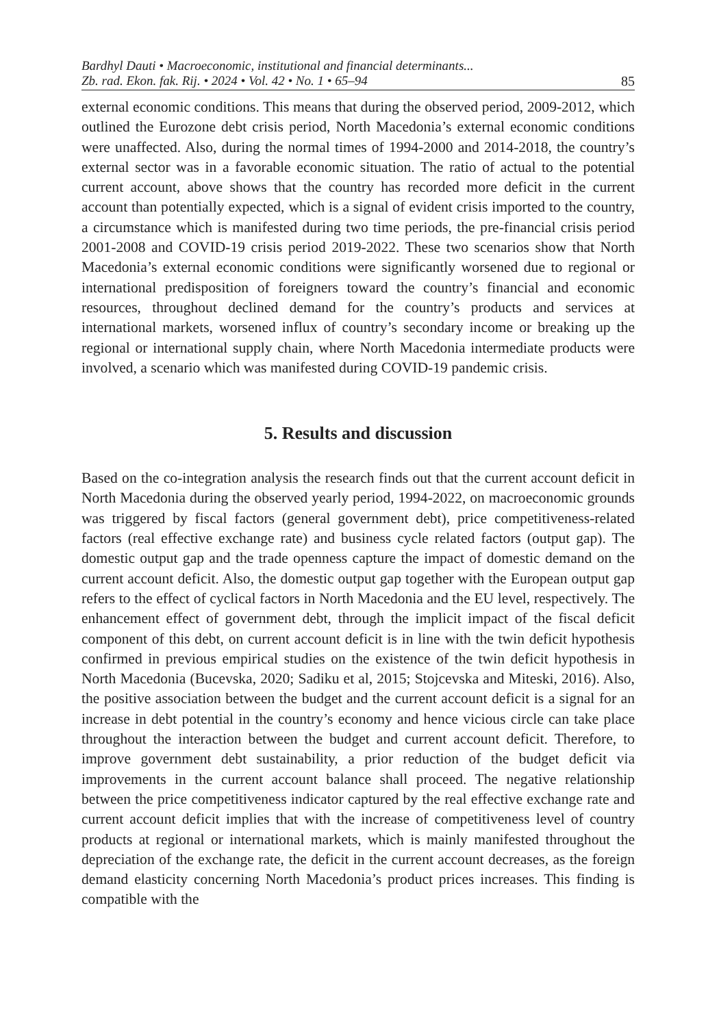Bardhyl Dauti • Macroeconomic, institutional and financial determinants...
Zb. rad. Ekon. fak. Rij. • 2024 • Vol. 42 • No. 1 • 65–94
85
external economic conditions. This means that during the observed period, 2009-2012, which outlined the Eurozone debt crisis period, North Macedonia’s external economic conditions were unaffected. Also, during the normal times of 1994-2000 and 2014-2018, the country’s external sector was in a favorable economic situation. The ratio of actual to the potential current account, above shows that the country has recorded more deficit in the current account than potentially expected, which is a signal of evident crisis imported to the country, a circumstance which is manifested during two time periods, the pre-financial crisis period 2001-2008 and COVID-19 crisis period 2019-2022. These two scenarios show that North Macedonia’s external economic conditions were significantly worsened due to regional or international predisposition of foreigners toward the country’s financial and economic resources, throughout declined demand for the country’s products and services at international markets, worsened influx of country’s secondary income or breaking up the regional or international supply chain, where North Macedonia intermediate products were involved, a scenario which was manifested during COVID-19 pandemic crisis.
5. Results and discussion
Based on the co-integration analysis the research finds out that the current account deficit in North Macedonia during the observed yearly period, 1994-2022, on macroeconomic grounds was triggered by fiscal factors (general government debt), price competitiveness-related factors (real effective exchange rate) and business cycle related factors (output gap). The domestic output gap and the trade openness capture the impact of domestic demand on the current account deficit. Also, the domestic output gap together with the European output gap refers to the effect of cyclical factors in North Macedonia and the EU level, respectively. The enhancement effect of government debt, through the implicit impact of the fiscal deficit component of this debt, on current account deficit is in line with the twin deficit hypothesis confirmed in previous empirical studies on the existence of the twin deficit hypothesis in North Macedonia (Bucevska, 2020; Sadiku et al, 2015; Stojcevska and Miteski, 2016). Also, the positive association between the budget and the current account deficit is a signal for an increase in debt potential in the country’s economy and hence vicious circle can take place throughout the interaction between the budget and current account deficit. Therefore, to improve government debt sustainability, a prior reduction of the budget deficit via improvements in the current account balance shall proceed. The negative relationship between the price competitiveness indicator captured by the real effective exchange rate and current account deficit implies that with the increase of competitiveness level of country products at regional or international markets, which is mainly manifested throughout the depreciation of the exchange rate, the deficit in the current account decreases, as the foreign demand elasticity concerning North Macedonia’s product prices increases. This finding is compatible with the